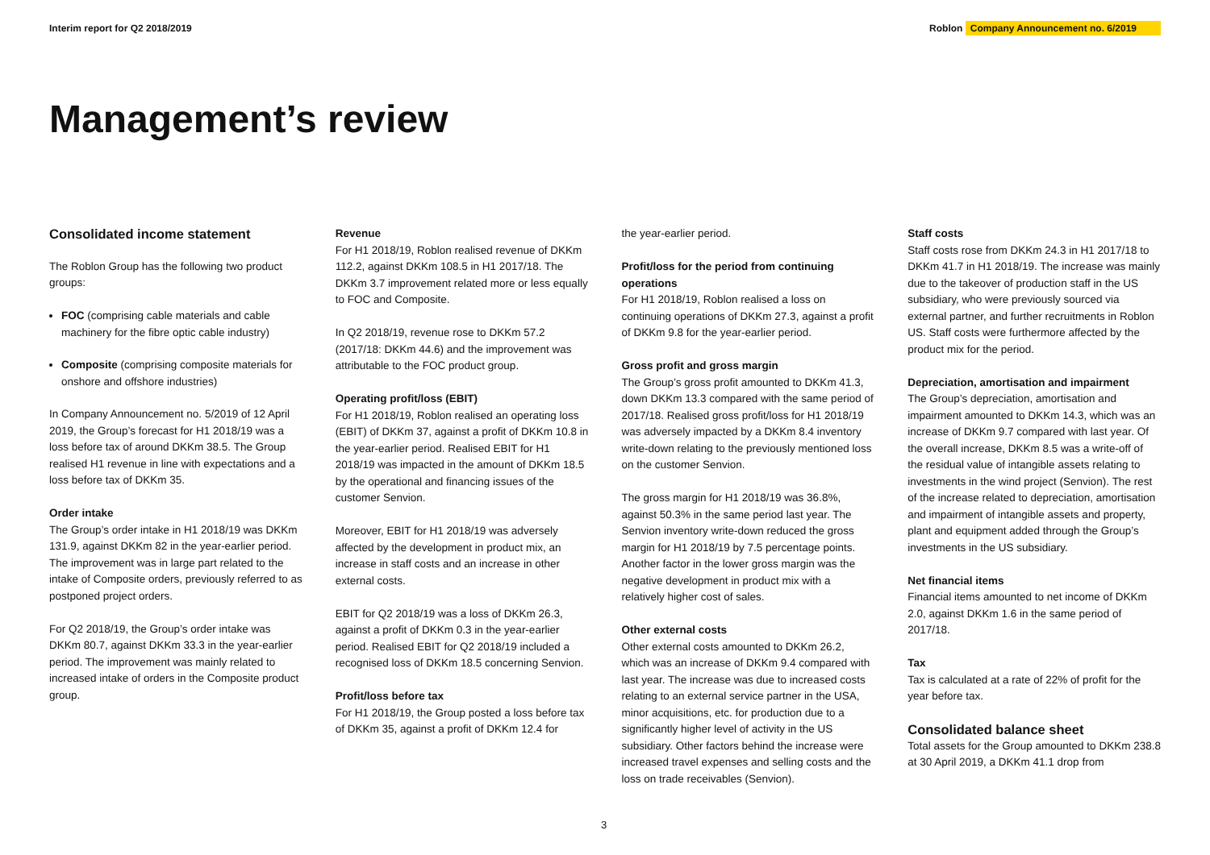Interim report for Q2 2018/2019
Roblon Company Announcement no. 6/2019
Management’s review
Consolidated income statement
The Roblon Group has the following two product groups:
FOC (comprising cable materials and cable machinery for the fibre optic cable industry)
Composite (comprising composite materials for onshore and offshore industries)
In Company Announcement no. 5/2019 of 12 April 2019, the Group’s forecast for H1 2018/19 was a loss before tax of around DKKm 38.5. The Group realised H1 revenue in line with expectations and a loss before tax of DKKm 35.
Order intake
The Group’s order intake in H1 2018/19 was DKKm 131.9, against DKKm 82 in the year-earlier period. The improvement was in large part related to the intake of Composite orders, previously referred to as postponed project orders.
For Q2 2018/19, the Group’s order intake was DKKm 80.7, against DKKm 33.3 in the year-earlier period. The improvement was mainly related to increased intake of orders in the Composite product group.
Revenue
For H1 2018/19, Roblon realised revenue of DKKm 112.2, against DKKm 108.5 in H1 2017/18. The DKKm 3.7 improvement related more or less equally to FOC and Composite.
In Q2 2018/19, revenue rose to DKKm 57.2 (2017/18: DKKm 44.6) and the improvement was attributable to the FOC product group.
Operating profit/loss (EBIT)
For H1 2018/19, Roblon realised an operating loss (EBIT) of DKKm 37, against a profit of DKKm 10.8 in the year-earlier period. Realised EBIT for H1 2018/19 was impacted in the amount of DKKm 18.5 by the operational and financing issues of the customer Senvion.
Moreover, EBIT for H1 2018/19 was adversely affected by the development in product mix, an increase in staff costs and an increase in other external costs.
EBIT for Q2 2018/19 was a loss of DKKm 26.3, against a profit of DKKm 0.3 in the year-earlier period. Realised EBIT for Q2 2018/19 included a recognised loss of DKKm 18.5 concerning Senvion.
Profit/loss before tax
For H1 2018/19, the Group posted a loss before tax of DKKm 35, against a profit of DKKm 12.4 for
the year-earlier period.
Profit/loss for the period from continuing operations
For H1 2018/19, Roblon realised a loss on continuing operations of DKKm 27.3, against a profit of DKKm 9.8 for the year-earlier period.
Gross profit and gross margin
The Group’s gross profit amounted to DKKm 41.3, down DKKm 13.3 compared with the same period of 2017/18. Realised gross profit/loss for H1 2018/19 was adversely impacted by a DKKm 8.4 inventory write-down relating to the previously mentioned loss on the customer Senvion.
The gross margin for H1 2018/19 was 36.8%, against 50.3% in the same period last year. The Senvion inventory write-down reduced the gross margin for H1 2018/19 by 7.5 percentage points. Another factor in the lower gross margin was the negative development in product mix with a relatively higher cost of sales.
Other external costs
Other external costs amounted to DKKm 26.2, which was an increase of DKKm 9.4 compared with last year. The increase was due to increased costs relating to an external service partner in the USA, minor acquisitions, etc. for production due to a significantly higher level of activity in the US subsidiary. Other factors behind the increase were increased travel expenses and selling costs and the loss on trade receivables (Senvion).
Staff costs
Staff costs rose from DKKm 24.3 in H1 2017/18 to DKKm 41.7 in H1 2018/19. The increase was mainly due to the takeover of production staff in the US subsidiary, who were previously sourced via external partner, and further recruitments in Roblon US. Staff costs were furthermore affected by the product mix for the period.
Depreciation, amortisation and impairment
The Group’s depreciation, amortisation and impairment amounted to DKKm 14.3, which was an increase of DKKm 9.7 compared with last year. Of the overall increase, DKKm 8.5 was a write-off of the residual value of intangible assets relating to investments in the wind project (Senvion). The rest of the increase related to depreciation, amortisation and impairment of intangible assets and property, plant and equipment added through the Group’s investments in the US subsidiary.
Net financial items
Financial items amounted to net income of DKKm 2.0, against DKKm 1.6 in the same period of 2017/18.
Tax
Tax is calculated at a rate of 22% of profit for the year before tax.
Consolidated balance sheet
Total assets for the Group amounted to DKKm 238.8 at 30 April 2019, a DKKm 41.1 drop from
3